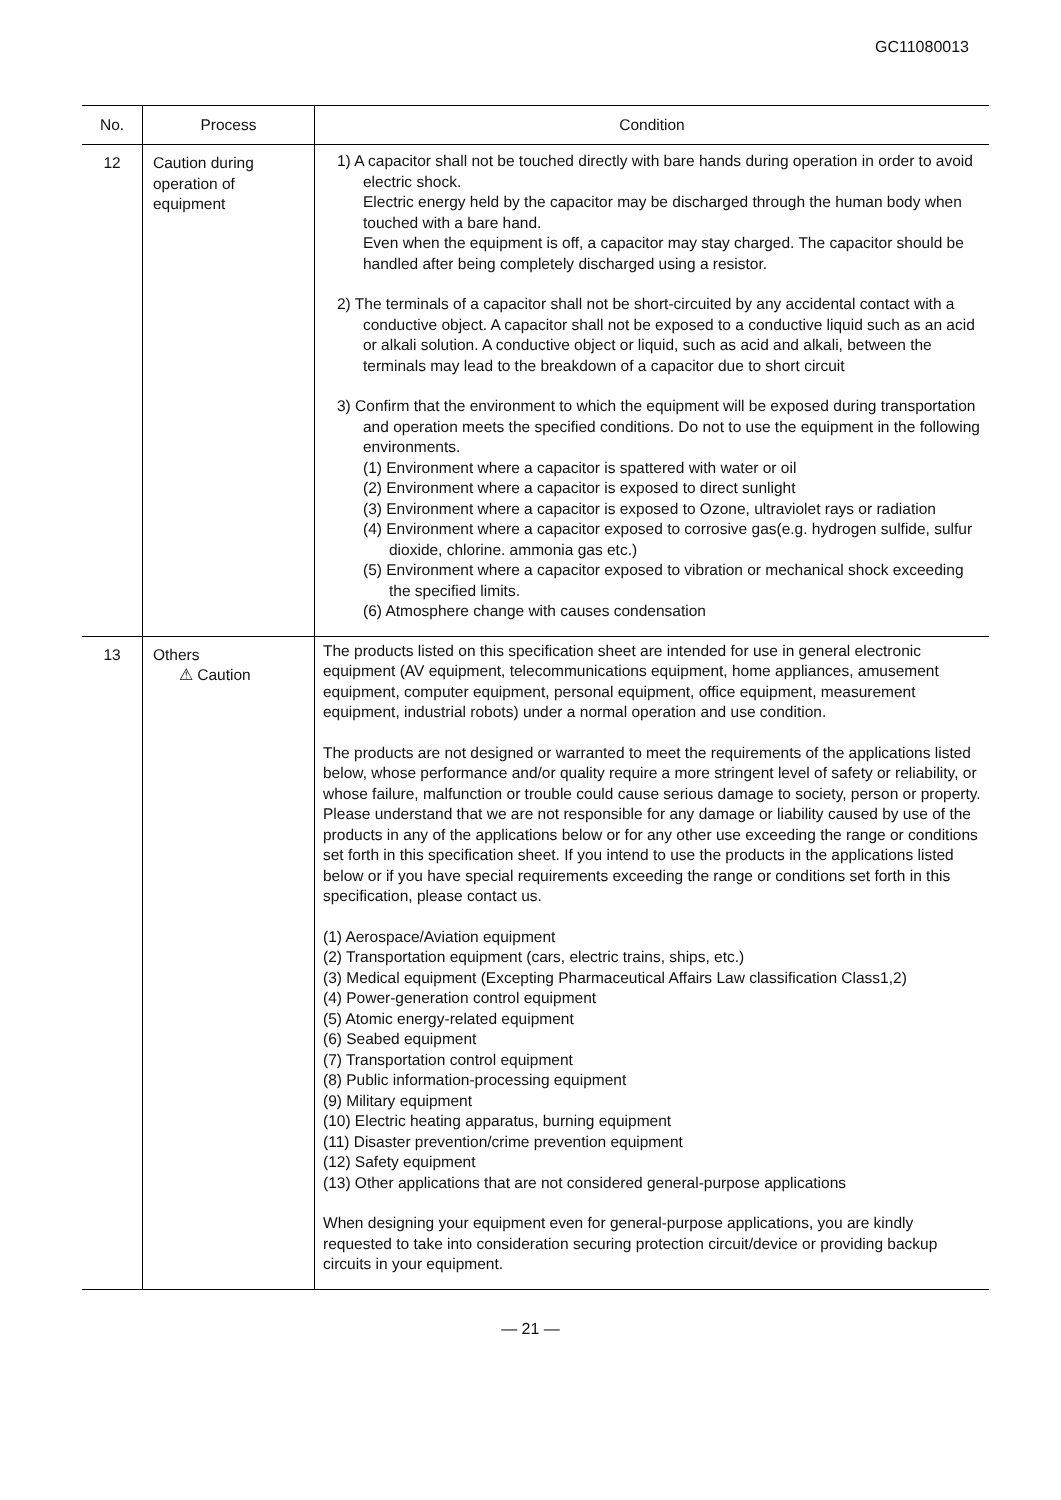GC11080013
| No. | Process | Condition |
| --- | --- | --- |
| 12 | Caution during operation of equipment | 1) A capacitor shall not be touched directly with bare hands during operation in order to avoid electric shock. Electric energy held by the capacitor may be discharged through the human body when touched with a bare hand. Even when the equipment is off, a capacitor may stay charged. The capacitor should be handled after being completely discharged using a resistor. 2) The terminals of a capacitor shall not be short-circuited by any accidental contact with a conductive object. A capacitor shall not be exposed to a conductive liquid such as an acid or alkali solution. A conductive object or liquid, such as acid and alkali, between the terminals may lead to the breakdown of a capacitor due to short circuit 3) Confirm that the environment to which the equipment will be exposed during transportation and operation meets the specified conditions. Do not to use the equipment in the following environments. (1) Environment where a capacitor is spattered with water or oil (2) Environment where a capacitor is exposed to direct sunlight (3) Environment where a capacitor is exposed to Ozone, ultraviolet rays or radiation (4) Environment where a capacitor exposed to corrosive gas(e.g. hydrogen sulfide, sulfur dioxide, chlorine. ammonia gas etc.) (5) Environment where a capacitor exposed to vibration or mechanical shock exceeding the specified limits. (6) Atmosphere change with causes condensation |
| 13 | Others ⚠ Caution | The products listed on this specification sheet are intended for use in general electronic equipment (AV equipment, telecommunications equipment, home appliances, amusement equipment, computer equipment, personal equipment, office equipment, measurement equipment, industrial robots) under a normal operation and use condition. The products are not designed or warranted to meet the requirements of the applications listed below, whose performance and/or quality require a more stringent level of safety or reliability, or whose failure, malfunction or trouble could cause serious damage to society, person or property. Please understand that we are not responsible for any damage or liability caused by use of the products in any of the applications below or for any other use exceeding the range or conditions set forth in this specification sheet. If you intend to use the products in the applications listed below or if you have special requirements exceeding the range or conditions set forth in this specification, please contact us. (1) Aerospace/Aviation equipment (2) Transportation equipment (cars, electric trains, ships, etc.) (3) Medical equipment (Excepting Pharmaceutical Affairs Law classification Class1,2) (4) Power-generation control equipment (5) Atomic energy-related equipment (6) Seabed equipment (7) Transportation control equipment (8) Public information-processing equipment (9) Military equipment (10) Electric heating apparatus, burning equipment (11) Disaster prevention/crime prevention equipment (12) Safety equipment (13) Other applications that are not considered general-purpose applications When designing your equipment even for general-purpose applications, you are kindly requested to take into consideration securing protection circuit/device or providing backup circuits in your equipment. |
— 21 —